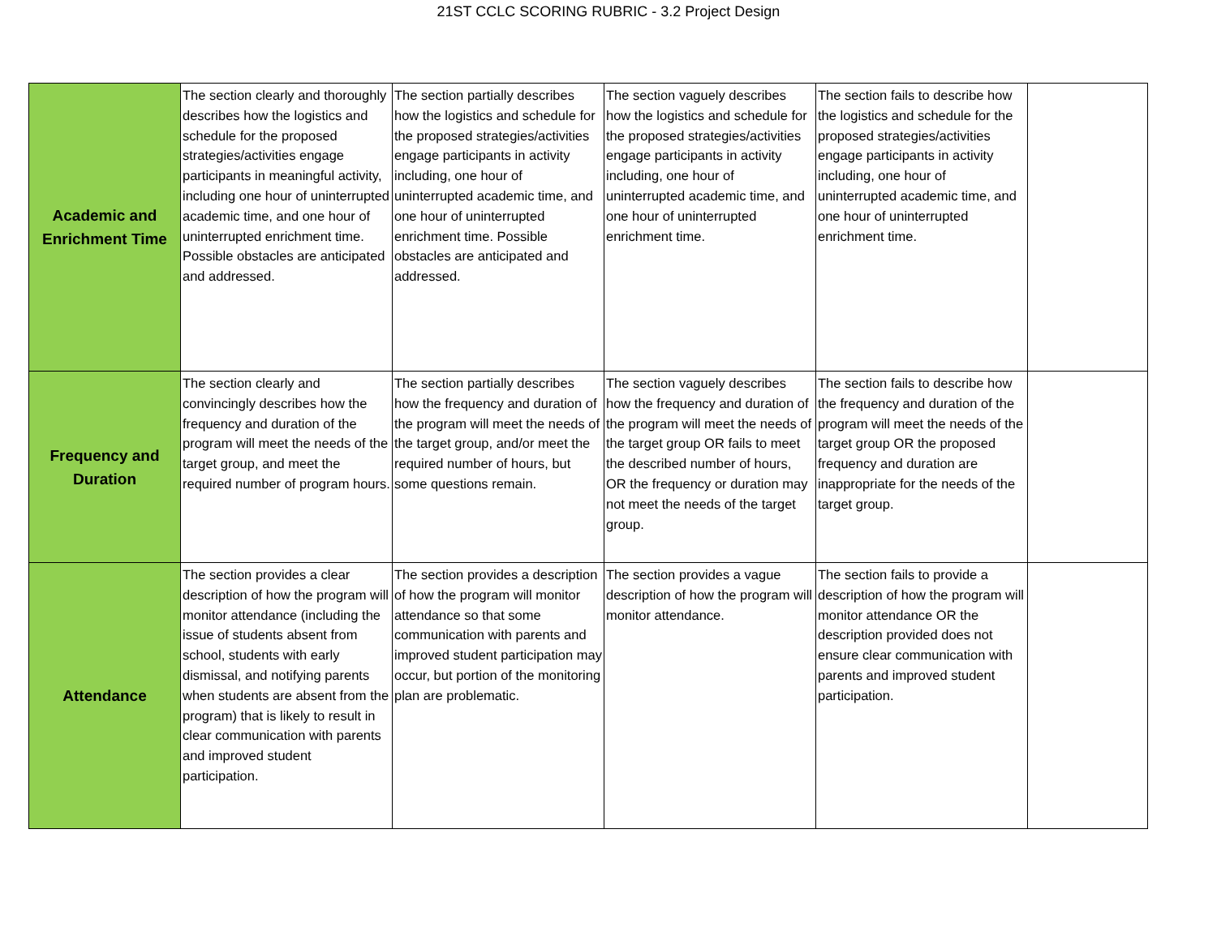21ST CCLC SCORING RUBRIC - 3.2 Project Design
| Academic and Enrichment Time | The section clearly and thoroughly describes how the logistics and schedule for the proposed strategies/activities engage participants in meaningful activity, including one hour of uninterrupted academic time, and one hour of uninterrupted enrichment time. Possible obstacles are anticipated and addressed. | The section partially describes how the logistics and schedule for the proposed strategies/activities engage participants in activity including, one hour of uninterrupted academic time, and one hour of uninterrupted enrichment time. Possible obstacles are anticipated and addressed. | The section vaguely describes how the logistics and schedule for the proposed strategies/activities engage participants in activity including, one hour of uninterrupted academic time, and one hour of uninterrupted enrichment time. | The section fails to describe how the logistics and schedule for the proposed strategies/activities engage participants in activity including, one hour of uninterrupted academic time, and one hour of uninterrupted enrichment time. | |
| Frequency and Duration | The section clearly and convincingly describes how the frequency and duration of the program will meet the needs of the target group, and meet the required number of program hours. | The section partially describes how the frequency and duration of the program will meet the needs of the target group, and/or meet the required number of hours, but some questions remain. | The section vaguely describes how the frequency and duration of the program will meet the needs of the target group OR fails to meet the described number of hours, OR the frequency or duration may not meet the needs of the target group. | The section fails to describe how the frequency and duration of the program will meet the needs of the target group OR the proposed frequency and duration are inappropriate for the needs of the target group. | |
| Attendance | The section provides a clear description of how the program will monitor attendance (including the issue of students absent from school, students with early dismissal, and notifying parents when students are absent from the program) that is likely to result in clear communication with parents and improved student participation. | The section provides a description of how the program will monitor attendance so that some communication with parents and improved student participation may occur, but portion of the monitoring plan are problematic. | The section provides a vague description of how the program will monitor attendance. | The section fails to provide a description of how the program will monitor attendance OR the description provided does not ensure clear communication with parents and improved student participation. | |